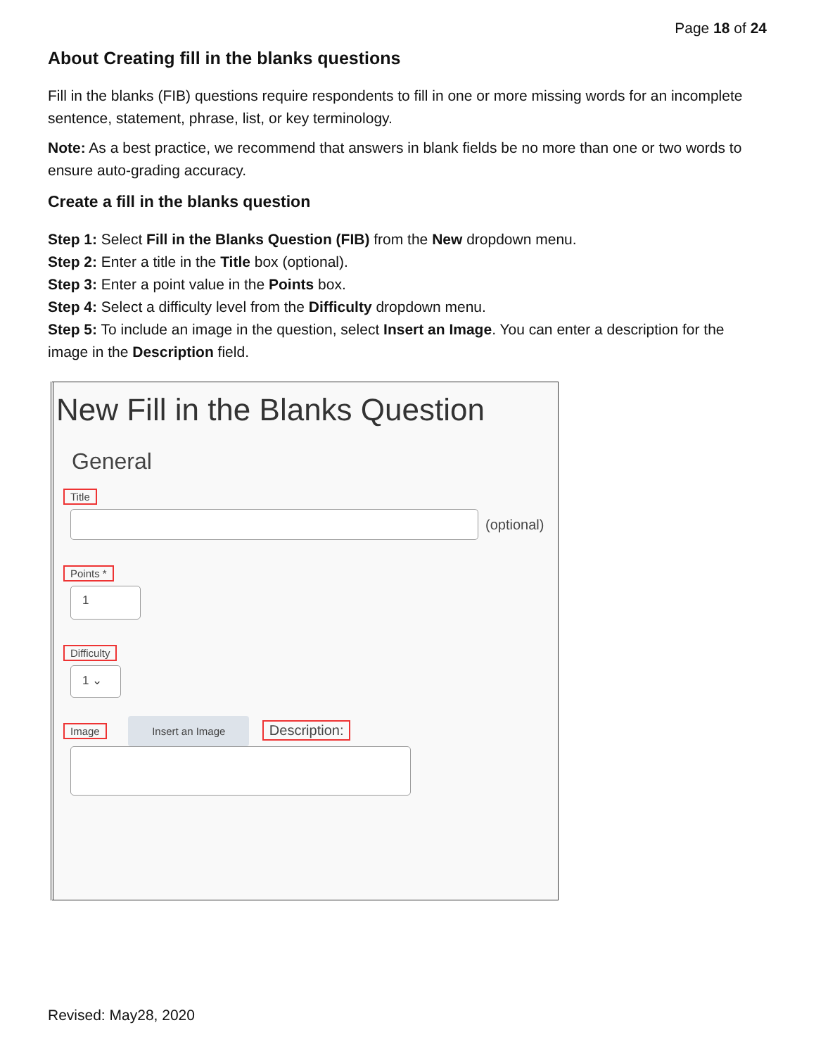Page 18 of 24
About Creating fill in the blanks questions
Fill in the blanks (FIB) questions require respondents to fill in one or more missing words for an incomplete sentence, statement, phrase, list, or key terminology.
Note: As a best practice, we recommend that answers in blank fields be no more than one or two words to ensure auto-grading accuracy.
Create a fill in the blanks question
Step 1: Select Fill in the Blanks Question (FIB) from the New dropdown menu.
Step 2: Enter a title in the Title box (optional).
Step 3: Enter a point value in the Points box.
Step 4: Select a difficulty level from the Difficulty dropdown menu.
Step 5: To include an image in the question, select Insert an Image. You can enter a description for the image in the Description field.
New Fill in the Blanks Question
General
Title
(optional)
Points *
1
Difficulty
1 ⌄
Image
Insert an Image
Description:
Revised: May28, 2020